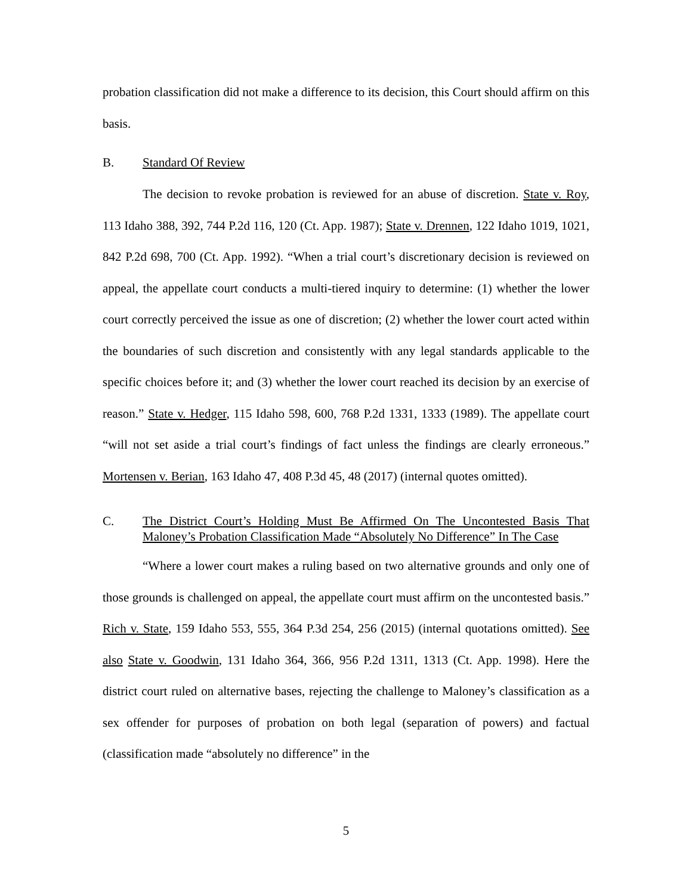probation classification did not make a difference to its decision, this Court should affirm on this basis.
B. Standard Of Review
The decision to revoke probation is reviewed for an abuse of discretion. State v. Roy, 113 Idaho 388, 392, 744 P.2d 116, 120 (Ct. App. 1987); State v. Drennen, 122 Idaho 1019, 1021, 842 P.2d 698, 700 (Ct. App. 1992). “When a trial court’s discretionary decision is reviewed on appeal, the appellate court conducts a multi-tiered inquiry to determine: (1) whether the lower court correctly perceived the issue as one of discretion; (2) whether the lower court acted within the boundaries of such discretion and consistently with any legal standards applicable to the specific choices before it; and (3) whether the lower court reached its decision by an exercise of reason.” State v. Hedger, 115 Idaho 598, 600, 768 P.2d 1331, 1333 (1989). The appellate court “will not set aside a trial court’s findings of fact unless the findings are clearly erroneous.” Mortensen v. Berian, 163 Idaho 47, 408 P.3d 45, 48 (2017) (internal quotes omitted).
C. The District Court’s Holding Must Be Affirmed On The Uncontested Basis That Maloney’s Probation Classification Made “Absolutely No Difference” In The Case
“Where a lower court makes a ruling based on two alternative grounds and only one of those grounds is challenged on appeal, the appellate court must affirm on the uncontested basis.” Rich v. State, 159 Idaho 553, 555, 364 P.3d 254, 256 (2015) (internal quotations omitted). See also State v. Goodwin, 131 Idaho 364, 366, 956 P.2d 1311, 1313 (Ct. App. 1998). Here the district court ruled on alternative bases, rejecting the challenge to Maloney’s classification as a sex offender for purposes of probation on both legal (separation of powers) and factual (classification made “absolutely no difference” in the
5